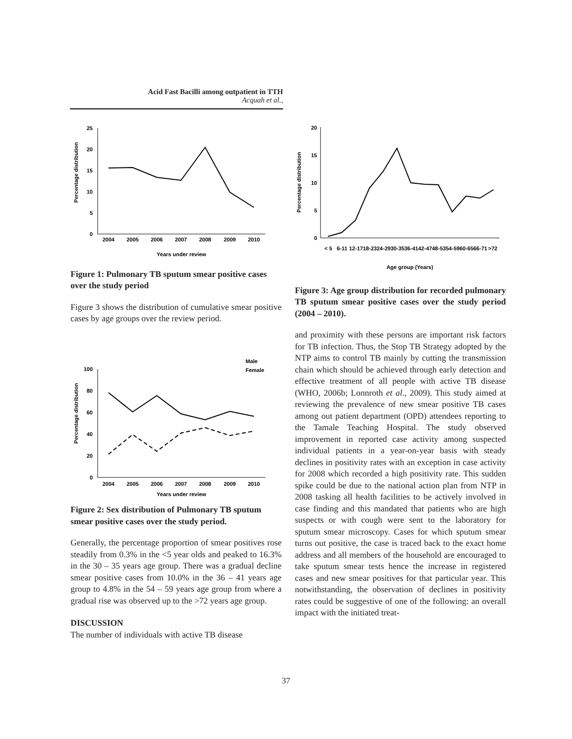Acid Fast Bacilli among outpatient in TTH
Acquah et al.,
Percentage distribution
25
20
15
10
5
0
2004
2005
2006
2007
2008
2009
2010
Years under review
Figure 1: Pulmonary TB sputum smear positive cases over the study period
Figure 3 shows the distribution of cumulative smear positive cases by age groups over the review period.
Percentage distribution
Male
Female
100
80
60
40
20
0
2004
2005
2006
2007
2008
2009
2010
Years under review
Figure 2: Sex distribution of Pulmonary TB sputum smear positive cases over the study period.
Generally, the percentage proportion of smear positives rose steadily from 0.3% in the <5 year olds and peaked to 16.3% in the 30 – 35 years age group. There was a gradual decline smear positive cases from 10.0% in the 36 – 41 years age group to 4.8% in the 54 – 59 years age group from where a gradual rise was observed up to the >72 years age group.
DISCUSSION
The number of individuals with active TB disease
Percentage distribution
20
15
10
5
0
< 5
6-11
12-17
18-23
24-29
30-35
36-41
42-47
48-53
54-59
60-65
66-71
>72
Age group (Years)
Figure 3: Age group distribution for recorded pulmonary TB sputum smear positive cases over the study period (2004 – 2010).
and proximity with these persons are important risk factors for TB infection. Thus, the Stop TB Strategy adopted by the NTP aims to control TB mainly by cutting the transmission chain which should be achieved through early detection and effective treatment of all people with active TB disease (WHO, 2006b; Lonnroth et al., 2009). This study aimed at reviewing the prevalence of new smear positive TB cases among out patient department (OPD) attendees reporting to the Tamale Teaching Hospital. The study observed improvement in reported case activity among suspected individual patients in a year-on-year basis with steady declines in positivity rates with an exception in case activity for 2008 which recorded a high positivity rate. This sudden spike could be due to the national action plan from NTP in 2008 tasking all health facilities to be actively involved in case finding and this mandated that patients who are high suspects or with cough were sent to the laboratory for sputum smear microscopy. Cases for which sputum smear turns out positive, the case is traced back to the exact home address and all members of the household are encouraged to take sputum smear tests hence the increase in registered cases and new smear positives for that particular year. This notwithstanding, the observation of declines in positivity rates could be suggestive of one of the following: an overall impact with the initiated treat-
37